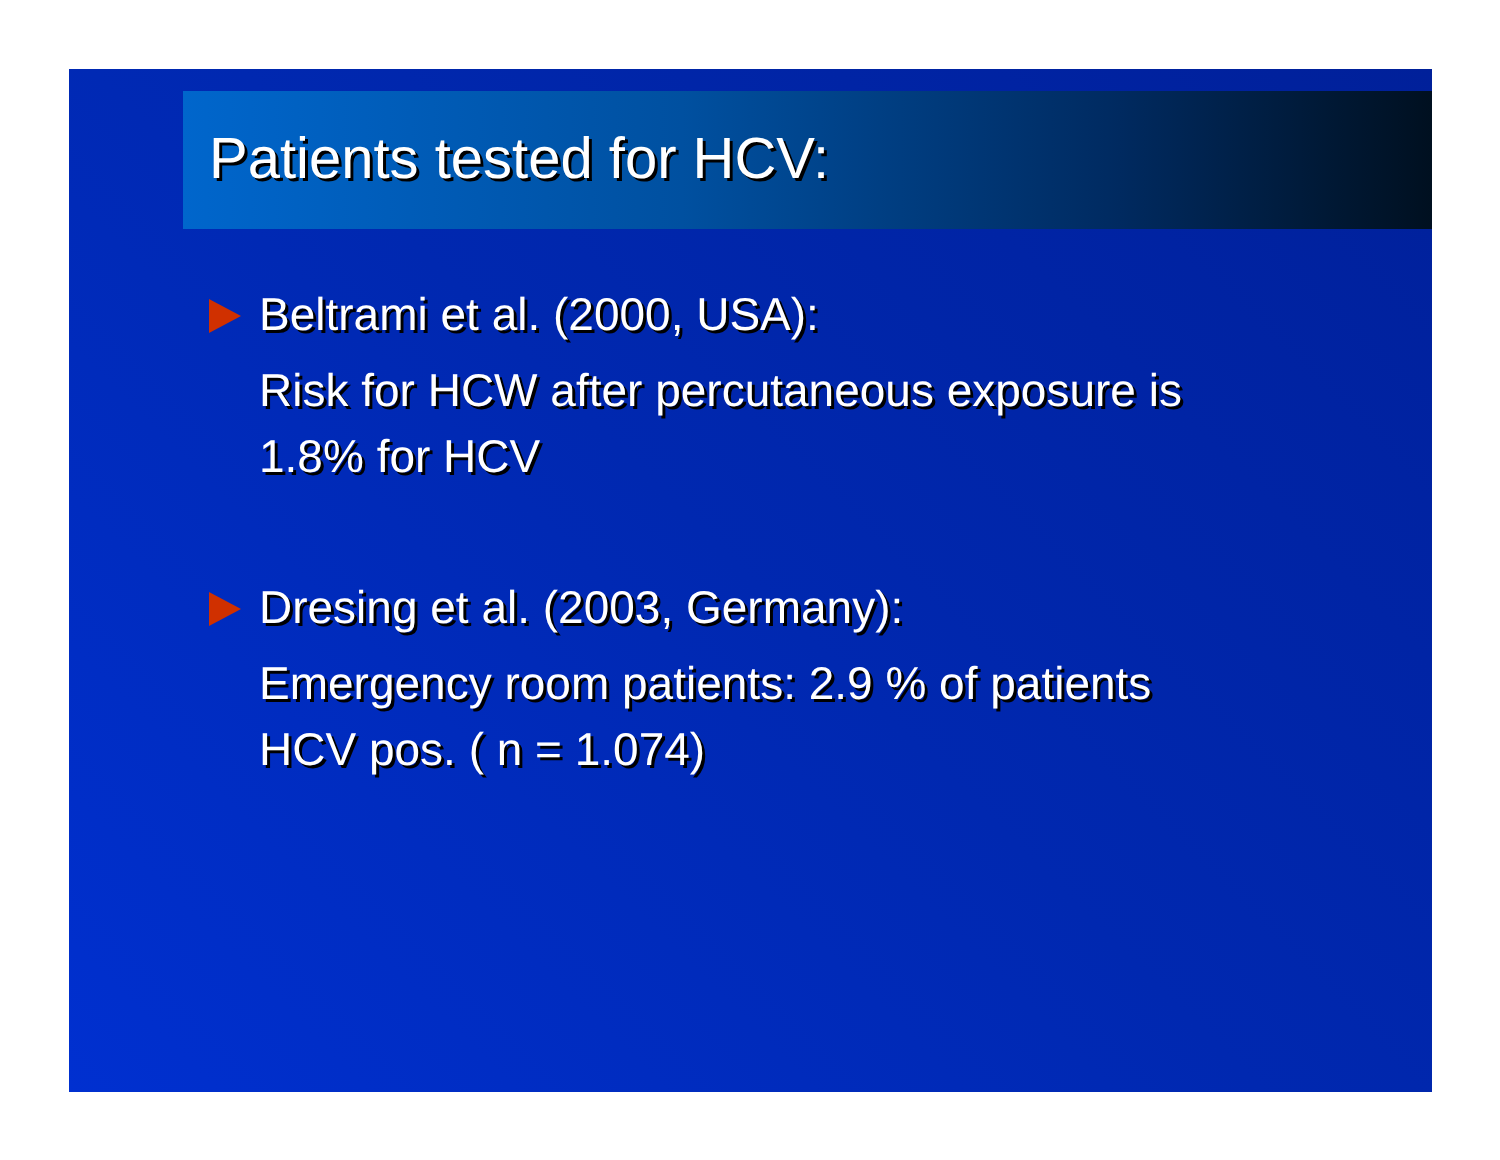Patients tested for HCV:
Beltrami et al. (2000, USA):
Risk for HCW after percutaneous exposure is
1.8% for HCV
Dresing et al. (2003, Germany):
Emergency room patients: 2.9 % of patients
HCV pos. ( n = 1.074)